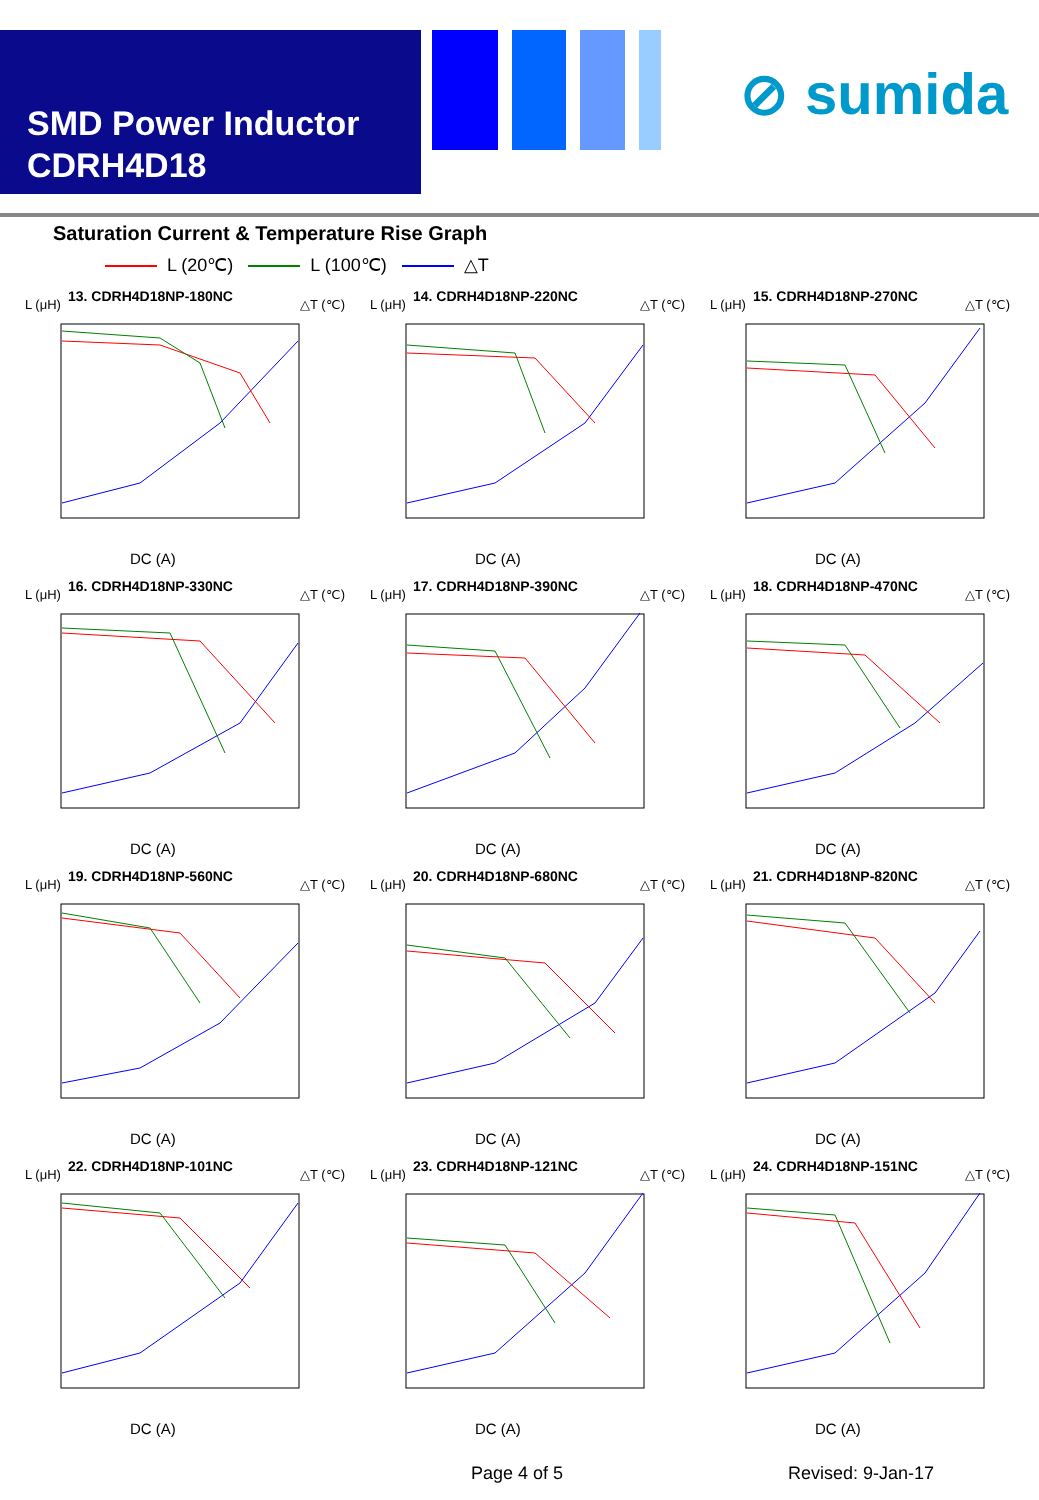SMD Power Inductor
CDRH4D18
⊘ sumida
Saturation Current & Temperature Rise Graph
L (20℃) L (100℃) △T
L (μH) 13. CDRH4D18NP-180NC △T (℃)
DC (A)
L (μH) 14. CDRH4D18NP-220NC △T (℃)
DC (A)
L (μH) 15. CDRH4D18NP-270NC △T (℃)
DC (A)
L (μH) 16. CDRH4D18NP-330NC △T (℃)
DC (A)
L (μH) 17. CDRH4D18NP-390NC △T (℃)
DC (A)
L (μH) 18. CDRH4D18NP-470NC △T (℃)
DC (A)
L (μH) 19. CDRH4D18NP-560NC △T (℃)
DC (A)
L (μH) 20. CDRH4D18NP-680NC △T (℃)
DC (A)
L (μH) 21. CDRH4D18NP-820NC △T (℃)
DC (A)
L (μH) 22. CDRH4D18NP-101NC △T (℃)
DC (A)
L (μH) 23. CDRH4D18NP-121NC △T (℃)
DC (A)
L (μH) 24. CDRH4D18NP-151NC △T (℃)
DC (A)
Page 4 of 5 Revised: 9-Jan-17